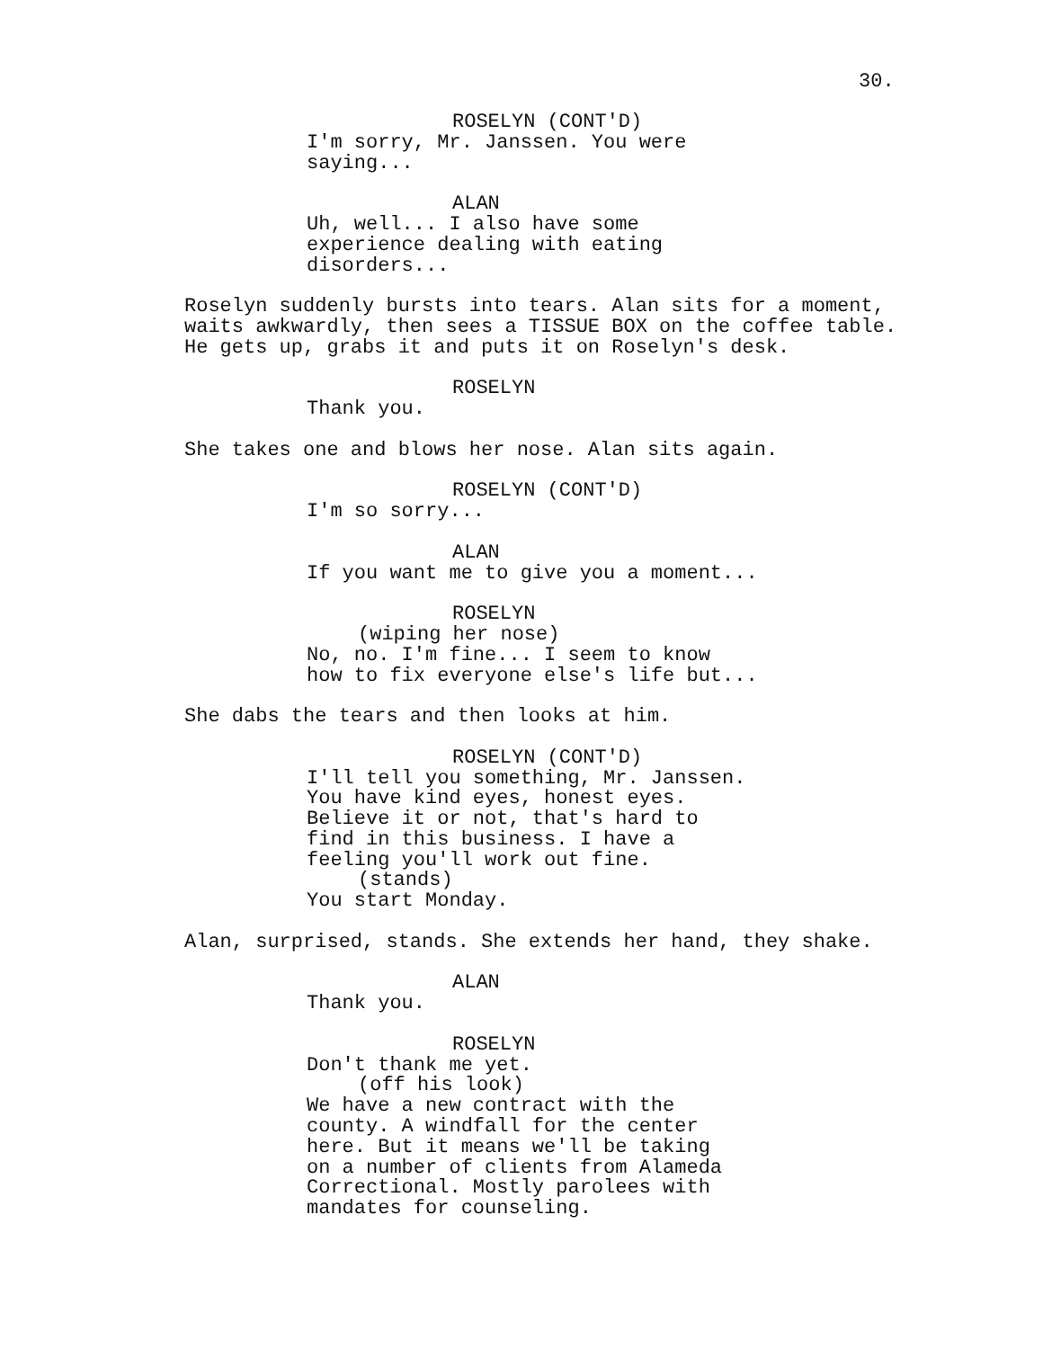30.
ROSELYN (CONT'D)
I'm sorry, Mr. Janssen. You were saying...
ALAN
Uh, well... I also have some experience dealing with eating disorders...
Roselyn suddenly bursts into tears. Alan sits for a moment, waits awkwardly, then sees a TISSUE BOX on the coffee table. He gets up, grabs it and puts it on Roselyn's desk.
ROSELYN
Thank you.
She takes one and blows her nose. Alan sits again.
ROSELYN (CONT'D)
I'm so sorry...
ALAN
If you want me to give you a moment...
ROSELYN
(wiping her nose)
No, no. I'm fine... I seem to know how to fix everyone else's life but...
She dabs the tears and then looks at him.
ROSELYN (CONT'D)
I'll tell you something, Mr. Janssen. You have kind eyes, honest eyes. Believe it or not, that's hard to find in this business. I have a feeling you'll work out fine.
(stands)
You start Monday.
Alan, surprised, stands. She extends her hand, they shake.
ALAN
Thank you.
ROSELYN
Don't thank me yet.
(off his look)
We have a new contract with the county. A windfall for the center here. But it means we'll be taking on a number of clients from Alameda Correctional. Mostly parolees with mandates for counseling.